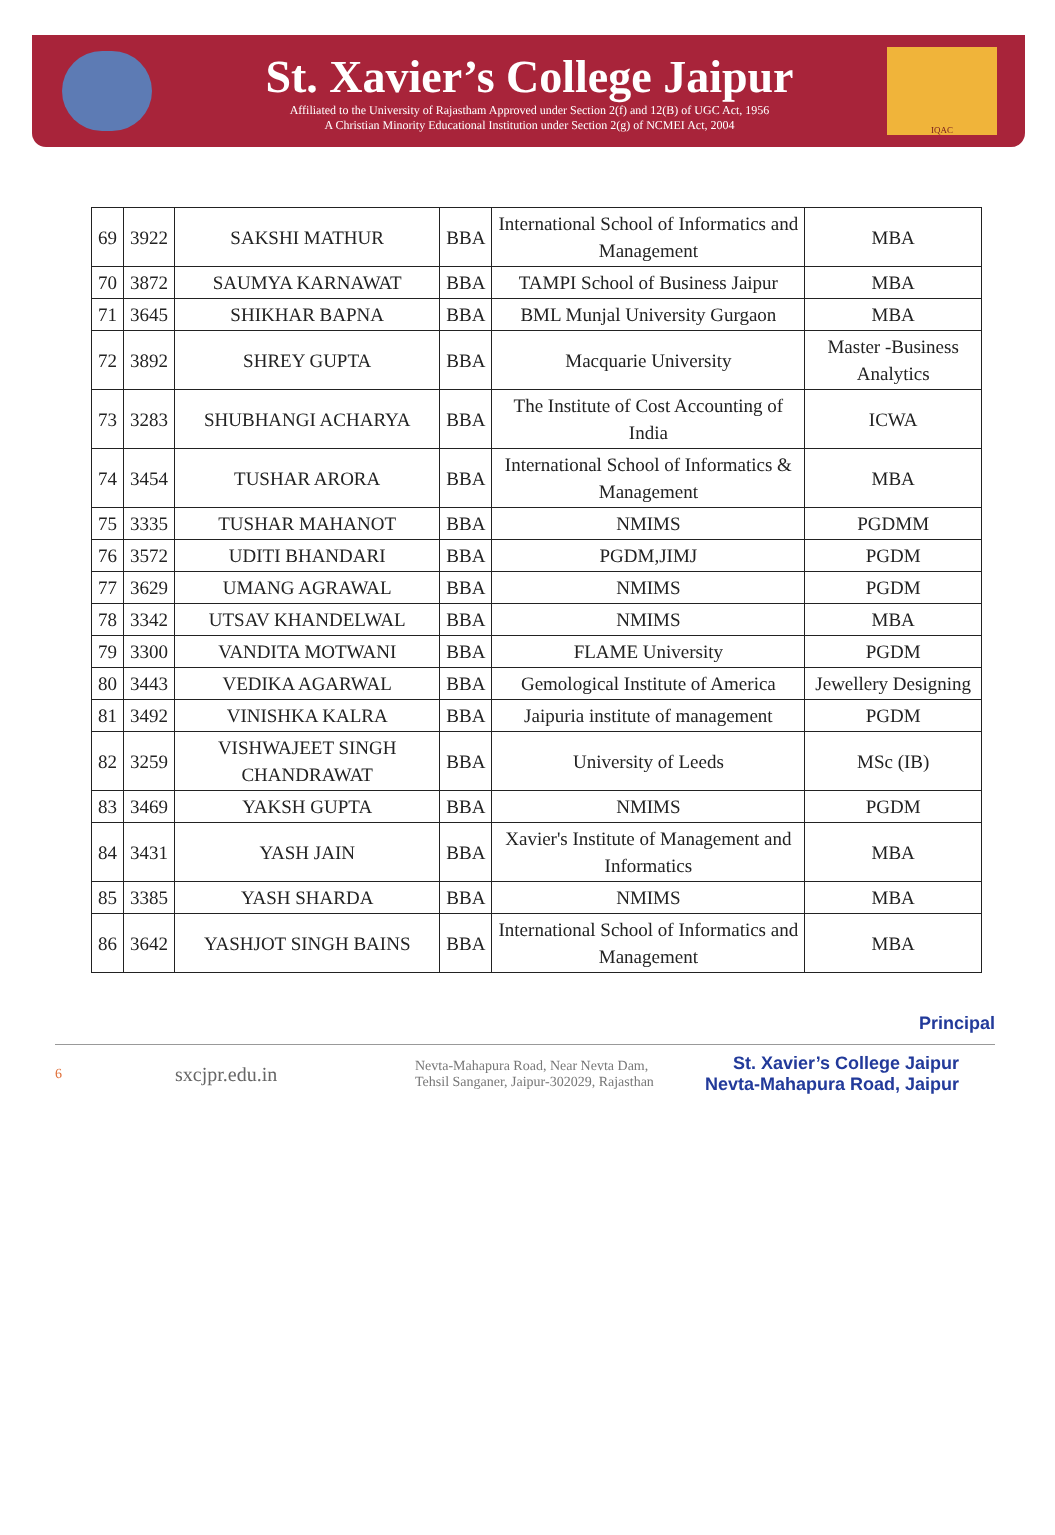St. Xavier’s College Jaipur
Affiliated to the University of Rajastham Approved under Section 2(f) and 12(B) of UGC Act, 1956
A Christian Minority Educational Institution under Section 2(g) of NCMEI Act, 2004
IQAC
| 69 | 3922 | SAKSHI MATHUR | BBA | International School of Informatics and Management | MBA |
| 70 | 3872 | SAUMYA KARNAWAT | BBA | TAMPI School of Business Jaipur | MBA |
| 71 | 3645 | SHIKHAR BAPNA | BBA | BML Munjal University Gurgaon | MBA |
| 72 | 3892 | SHREY GUPTA | BBA | Macquarie University | Master -Business Analytics |
| 73 | 3283 | SHUBHANGI ACHARYA | BBA | The Institute of Cost Accounting of India | ICWA |
| 74 | 3454 | TUSHAR ARORA | BBA | International School of Informatics & Management | MBA |
| 75 | 3335 | TUSHAR MAHANOT | BBA | NMIMS | PGDMM |
| 76 | 3572 | UDITI BHANDARI | BBA | PGDM,JIMJ | PGDM |
| 77 | 3629 | UMANG AGRAWAL | BBA | NMIMS | PGDM |
| 78 | 3342 | UTSAV KHANDELWAL | BBA | NMIMS | MBA |
| 79 | 3300 | VANDITA MOTWANI | BBA | FLAME University | PGDM |
| 80 | 3443 | VEDIKA AGARWAL | BBA | Gemological Institute of America | Jewellery Designing |
| 81 | 3492 | VINISHKA KALRA | BBA | Jaipuria institute of management | PGDM |
| 82 | 3259 | VISHWAJEET SINGH CHANDRAWAT | BBA | University of Leeds | MSc (IB) |
| 83 | 3469 | YAKSH GUPTA | BBA | NMIMS | PGDM |
| 84 | 3431 | YASH JAIN | BBA | Xavier's Institute of Management and Informatics | MBA |
| 85 | 3385 | YASH SHARDA | BBA | NMIMS | MBA |
| 86 | 3642 | YASHJOT SINGH BAINS | BBA | International School of Informatics and Management | MBA |
Principal
6 sxcjpr.edu.in Nevta-Mahapura Road, Near Nevta Dam,
Tehsil Sanganer, Jaipur-302029, Rajasthan St. Xavier’s College Jaipur
Nevta-Mahapura Road, Jaipur